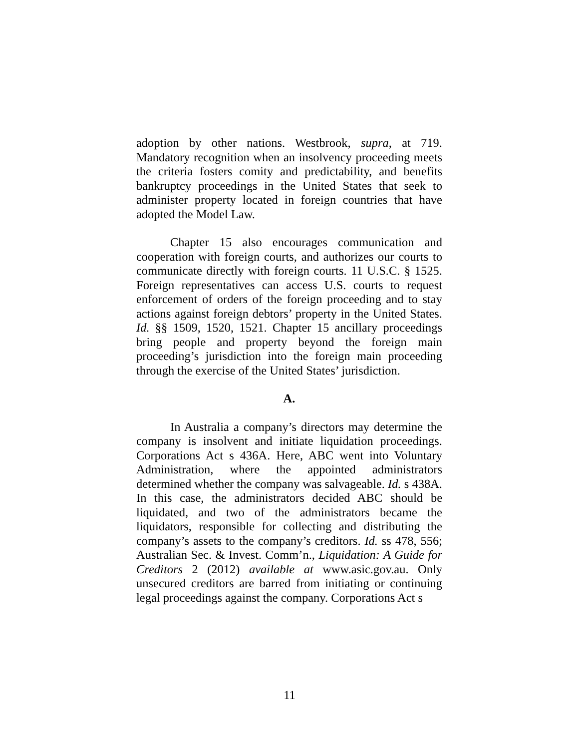adoption by other nations. Westbrook, supra, at 719. Mandatory recognition when an insolvency proceeding meets the criteria fosters comity and predictability, and benefits bankruptcy proceedings in the United States that seek to administer property located in foreign countries that have adopted the Model Law.
Chapter 15 also encourages communication and cooperation with foreign courts, and authorizes our courts to communicate directly with foreign courts. 11 U.S.C. § 1525. Foreign representatives can access U.S. courts to request enforcement of orders of the foreign proceeding and to stay actions against foreign debtors’ property in the United States. Id. §§ 1509, 1520, 1521. Chapter 15 ancillary proceedings bring people and property beyond the foreign main proceeding’s jurisdiction into the foreign main proceeding through the exercise of the United States’ jurisdiction.
A.
In Australia a company’s directors may determine the company is insolvent and initiate liquidation proceedings. Corporations Act s 436A. Here, ABC went into Voluntary Administration, where the appointed administrators determined whether the company was salvageable. Id. s 438A. In this case, the administrators decided ABC should be liquidated, and two of the administrators became the liquidators, responsible for collecting and distributing the company’s assets to the company’s creditors. Id. ss 478, 556; Australian Sec. & Invest. Comm’n., Liquidation: A Guide for Creditors 2 (2012) available at www.asic.gov.au. Only unsecured creditors are barred from initiating or continuing legal proceedings against the company. Corporations Act s
11